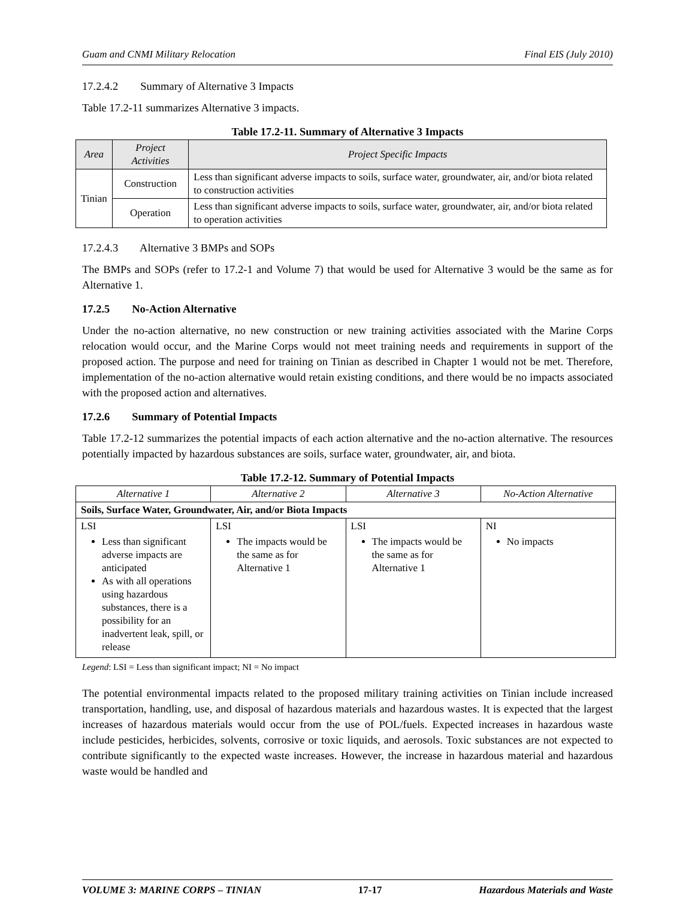Guam and CNMI Military Relocation Final EIS (July 2010)
17.2.4.2 Summary of Alternative 3 Impacts
Table 17.2-11 summarizes Alternative 3 impacts.
Table 17.2-11. Summary of Alternative 3 Impacts
| Area | Project Activities | Project Specific Impacts |
| --- | --- | --- |
| Tinian | Construction | Less than significant adverse impacts to soils, surface water, groundwater, air, and/or biota related to construction activities |
| | Operation | Less than significant adverse impacts to soils, surface water, groundwater, air, and/or biota related to operation activities |
17.2.4.3 Alternative 3 BMPs and SOPs
The BMPs and SOPs (refer to 17.2-1 and Volume 7) that would be used for Alternative 3 would be the same as for Alternative 1.
17.2.5 No-Action Alternative
Under the no-action alternative, no new construction or new training activities associated with the Marine Corps relocation would occur, and the Marine Corps would not meet training needs and requirements in support of the proposed action. The purpose and need for training on Tinian as described in Chapter 1 would not be met. Therefore, implementation of the no-action alternative would retain existing conditions, and there would be no impacts associated with the proposed action and alternatives.
17.2.6 Summary of Potential Impacts
Table 17.2-12 summarizes the potential impacts of each action alternative and the no-action alternative. The resources potentially impacted by hazardous substances are soils, surface water, groundwater, air, and biota.
Table 17.2-12. Summary of Potential Impacts
| Alternative 1 | Alternative 2 | Alternative 3 | No-Action Alternative |
| --- | --- | --- | --- |
| Soils, Surface Water, Groundwater, Air, and/or Biota Impacts | | | |
| LSI Less than significant adverse impacts are anticipated As with all operations using hazardous substances, there is a possibility for an inadvertent leak, spill, or release | LSI The impacts would be the same as for Alternative 1 | LSI The impacts would be the same as for Alternative 1 | NI No impacts |
Legend: LSI = Less than significant impact; NI = No impact
The potential environmental impacts related to the proposed military training activities on Tinian include increased transportation, handling, use, and disposal of hazardous materials and hazardous wastes. It is expected that the largest increases of hazardous materials would occur from the use of POL/fuels. Expected increases in hazardous waste include pesticides, herbicides, solvents, corrosive or toxic liquids, and aerosols. Toxic substances are not expected to contribute significantly to the expected waste increases. However, the increase in hazardous material and hazardous waste would be handled and
VOLUME 3: MARINE CORPS – TINIAN 17-17 Hazardous Materials and Waste